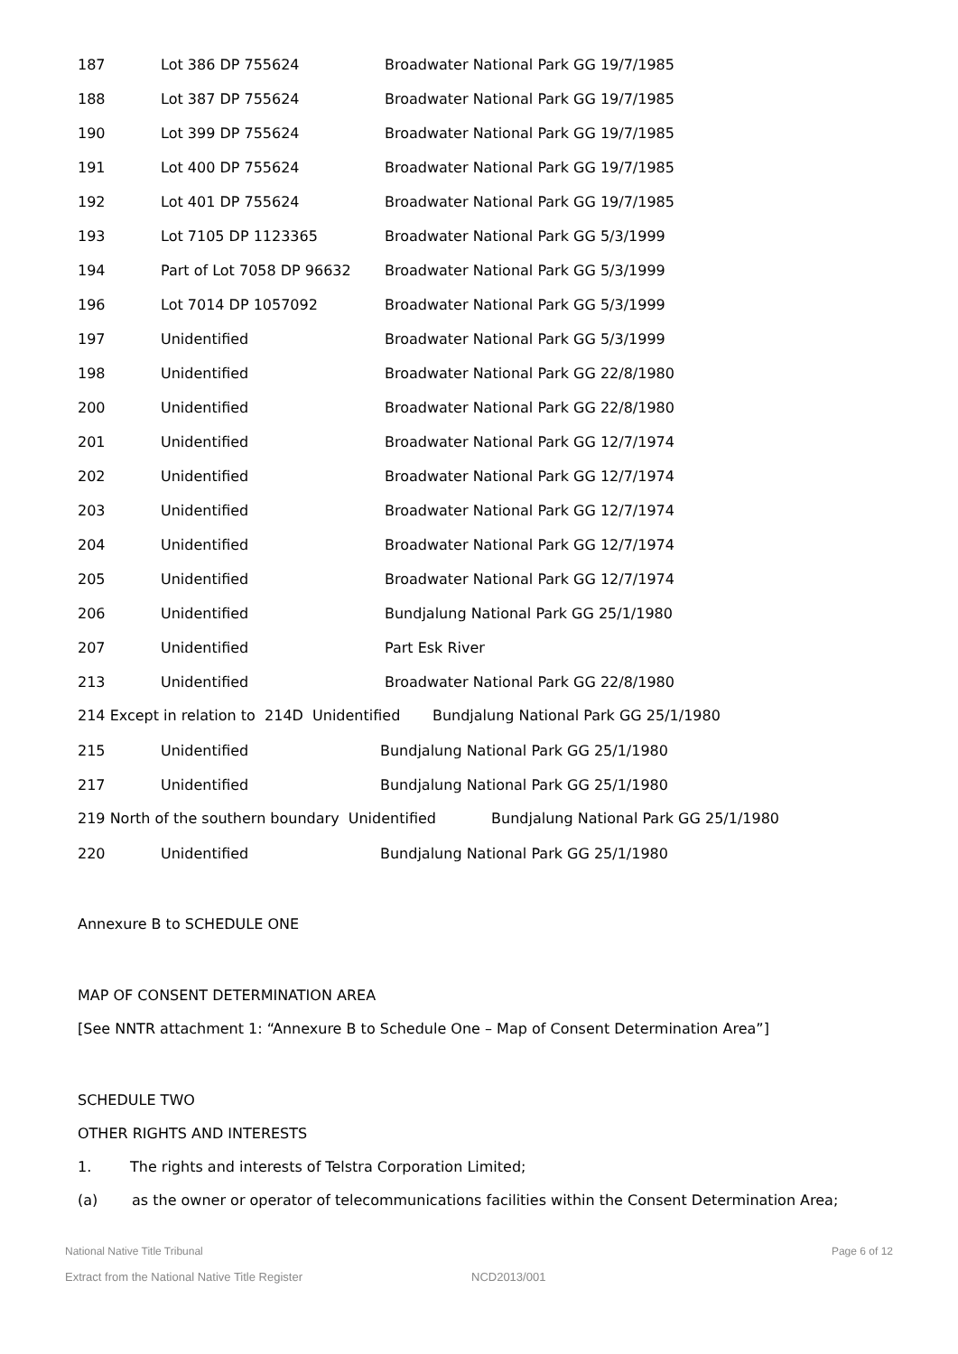| 187 | Lot 386 DP 755624 | Broadwater National Park GG 19/7/1985 |
| 188 | Lot 387 DP 755624 | Broadwater National Park GG 19/7/1985 |
| 190 | Lot 399 DP 755624 | Broadwater National Park GG 19/7/1985 |
| 191 | Lot 400 DP 755624 | Broadwater National Park GG 19/7/1985 |
| 192 | Lot 401 DP 755624 | Broadwater National Park GG 19/7/1985 |
| 193 | Lot 7105 DP 1123365 | Broadwater National Park GG 5/3/1999 |
| 194 | Part of Lot 7058 DP 96632 | Broadwater National Park GG 5/3/1999 |
| 196 | Lot 7014 DP 1057092 | Broadwater National Park GG 5/3/1999 |
| 197 | Unidentified | Broadwater National Park GG 5/3/1999 |
| 198 | Unidentified | Broadwater National Park GG 22/8/1980 |
| 200 | Unidentified | Broadwater National Park GG 22/8/1980 |
| 201 | Unidentified | Broadwater National Park GG 12/7/1974 |
| 202 | Unidentified | Broadwater National Park GG 12/7/1974 |
| 203 | Unidentified | Broadwater National Park GG 12/7/1974 |
| 204 | Unidentified | Broadwater National Park GG 12/7/1974 |
| 205 | Unidentified | Broadwater National Park GG 12/7/1974 |
| 206 | Unidentified | Bundjalung National Park GG 25/1/1980 |
| 207 | Unidentified | Part Esk River |
| 213 | Unidentified | Broadwater National Park GG 22/8/1980 |
214 Except in relation to 214D Unidentified Bundjalung National Park GG 25/1/1980
| 215 | Unidentified | Bundjalung National Park GG 25/1/1980 |
| 217 | Unidentified | Bundjalung National Park GG 25/1/1980 |
219 North of the southern boundary Unidentified Bundjalung National Park GG 25/1/1980
| 220 | Unidentified | Bundjalung National Park GG 25/1/1980 |
Annexure B to SCHEDULE ONE
MAP OF CONSENT DETERMINATION AREA
[See NNTR attachment 1: “Annexure B to Schedule One – Map of Consent Determination Area”]
SCHEDULE TWO
OTHER RIGHTS AND INTERESTS
1. The rights and interests of Telstra Corporation Limited;
(a) as the owner or operator of telecommunications facilities within the Consent Determination Area;
National Native Title Tribunal Page 6 of 12
Extract from the National Native Title Register NCD2013/001